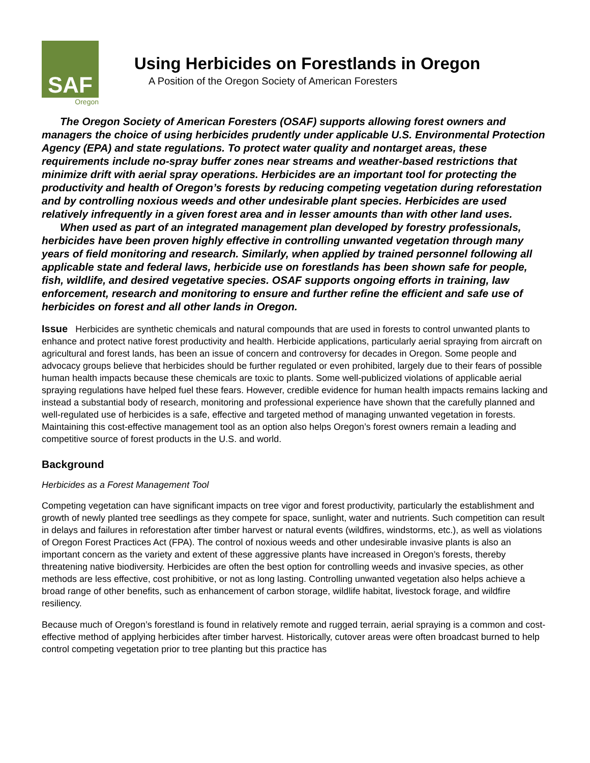SAF
Oregon
Using Herbicides on Forestlands in Oregon
A Position of the Oregon Society of American Foresters
The Oregon Society of American Foresters (OSAF) supports allowing forest owners and managers the choice of using herbicides prudently under applicable U.S. Environmental Protection Agency (EPA) and state regulations. To protect water quality and nontarget areas, these requirements include no-spray buffer zones near streams and weather-based restrictions that minimize drift with aerial spray operations. Herbicides are an important tool for protecting the productivity and health of Oregon’s forests by reducing competing vegetation during reforestation and by controlling noxious weeds and other undesirable plant species. Herbicides are used relatively infrequently in a given forest area and in lesser amounts than with other land uses.
When used as part of an integrated management plan developed by forestry professionals, herbicides have been proven highly effective in controlling unwanted vegetation through many years of field monitoring and research. Similarly, when applied by trained personnel following all applicable state and federal laws, herbicide use on forestlands has been shown safe for people, fish, wildlife, and desired vegetative species. OSAF supports ongoing efforts in training, law enforcement, research and monitoring to ensure and further refine the efficient and safe use of herbicides on forest and all other lands in Oregon.
Issue Herbicides are synthetic chemicals and natural compounds that are used in forests to control unwanted plants to enhance and protect native forest productivity and health. Herbicide applications, particularly aerial spraying from aircraft on agricultural and forest lands, has been an issue of concern and controversy for decades in Oregon. Some people and advocacy groups believe that herbicides should be further regulated or even prohibited, largely due to their fears of possible human health impacts because these chemicals are toxic to plants. Some well-publicized violations of applicable aerial spraying regulations have helped fuel these fears. However, credible evidence for human health impacts remains lacking and instead a substantial body of research, monitoring and professional experience have shown that the carefully planned and well-regulated use of herbicides is a safe, effective and targeted method of managing unwanted vegetation in forests. Maintaining this cost-effective management tool as an option also helps Oregon’s forest owners remain a leading and competitive source of forest products in the U.S. and world.
Background
Herbicides as a Forest Management Tool
Competing vegetation can have significant impacts on tree vigor and forest productivity, particularly the establishment and growth of newly planted tree seedlings as they compete for space, sunlight, water and nutrients. Such competition can result in delays and failures in reforestation after timber harvest or natural events (wildfires, windstorms, etc.), as well as violations of Oregon Forest Practices Act (FPA). The control of noxious weeds and other undesirable invasive plants is also an important concern as the variety and extent of these aggressive plants have increased in Oregon’s forests, thereby threatening native biodiversity. Herbicides are often the best option for controlling weeds and invasive species, as other methods are less effective, cost prohibitive, or not as long lasting. Controlling unwanted vegetation also helps achieve a broad range of other benefits, such as enhancement of carbon storage, wildlife habitat, livestock forage, and wildfire resiliency.
Because much of Oregon’s forestland is found in relatively remote and rugged terrain, aerial spraying is a common and cost-effective method of applying herbicides after timber harvest. Historically, cutover areas were often broadcast burned to help control competing vegetation prior to tree planting but this practice has